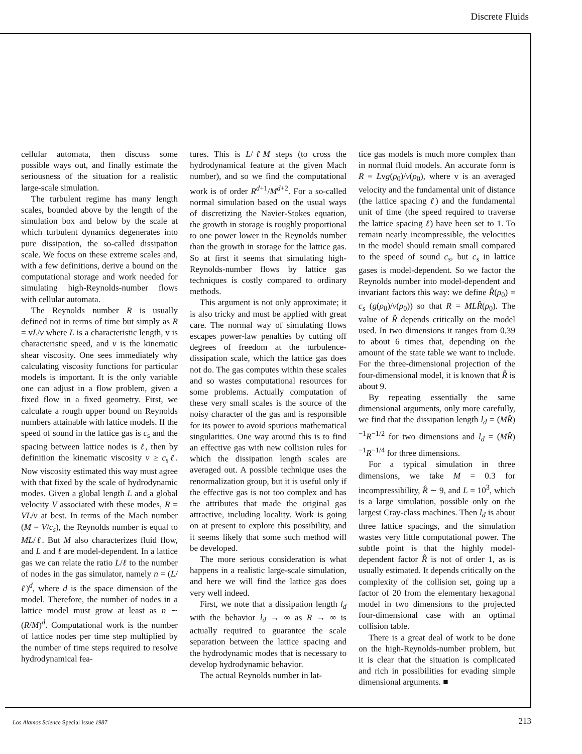Discrete Fluids
cellular automata, then discuss some possible ways out, and finally estimate the seriousness of the situation for a realistic large-scale simulation.
The turbulent regime has many length scales, bounded above by the length of the simulation box and below by the scale at which turbulent dynamics degenerates into pure dissipation, the so-called dissipation scale. We focus on these extreme scales and, with a few definitions, derive a bound on the computational storage and work needed for simulating high-Reynolds-number flows with cellular automata.
The Reynolds number R is usually defined not in terms of time but simply as R = vL/ν where L is a characteristic length, v is characteristic speed, and ν is the kinematic shear viscosity. One sees immediately why calculating viscosity functions for particular models is important. It is the only variable one can adjust in a flow problem, given a fixed flow in a fixed geometry. First, we calculate a rough upper bound on Reynolds numbers attainable with lattice models. If the speed of sound in the lattice gas is c<sub>s</sub> and the spacing between lattice nodes is ℓ, then by definition the kinematic viscosity ν ≥ c<sub>s</sub>ℓ. Now viscosity estimated this way must agree with that fixed by the scale of hydrodynamic modes. Given a global length L and a global velocity V associated with these modes, R = VL/ν at best. In terms of the Mach number (M = V/c<sub>s</sub>), the Reynolds number is equal to ML/ℓ. But M also characterizes fluid flow, and L and ℓ are model-dependent. In a lattice gas we can relate the ratio L/ℓ to the number of nodes in the gas simulator, namely n = (L/ℓ)<sup>d</sup>, where d is the space dimension of the model. Therefore, the number of nodes in a lattice model must grow at least as n ∼ (R/M)<sup>d</sup>. Computational work is the number of lattice nodes per time step multiplied by the number of time steps required to resolve hydrodynamical fea-
tures. This is L/ℓM steps (to cross the hydrodynamical feature at the given Mach number), and so we find the computational work is of order R<sup>d+1</sup>/M<sup>d+2</sup>. For a so-called normal simulation based on the usual ways of discretizing the Navier-Stokes equation, the growth in storage is roughly proportional to one power lower in the Reynolds number than the growth in storage for the lattice gas. So at first it seems that simulating high-Reynolds-number flows by lattice gas techniques is costly compared to ordinary methods.
This argument is not only approximate; it is also tricky and must be applied with great care. The normal way of simulating flows escapes power-law penalties by cutting off degrees of freedom at the turbulence-dissipation scale, which the lattice gas does not do. The gas computes within these scales and so wastes computational resources for some problems. Actually computation of these very small scales is the source of the noisy character of the gas and is responsible for its power to avoid spurious mathematical singularities. One way around this is to find an effective gas with new collision rules for which the dissipation length scales are averaged out. A possible technique uses the renormalization group, but it is useful only if the effective gas is not too complex and has the attributes that made the original gas attractive, including locality. Work is going on at present to explore this possibility, and it seems likely that some such method will be developed.
The more serious consideration is what happens in a realistic large-scale simulation, and here we will find the lattice gas does very well indeed.
First, we note that a dissipation length l<sub>d</sub> with the behavior l<sub>d</sub> → ∞ as R → ∞ is actually required to guarantee the scale separation between the lattice spacing and the hydrodynamic modes that is necessary to develop hydrodynamic behavior.
The actual Reynolds number in lat-
tice gas models is much more complex than in normal fluid models. An accurate form is R = Lvg(ρ<sub>0</sub>)/ν(ρ<sub>0</sub>), where v is an averaged velocity and the fundamental unit of distance (the lattice spacing ℓ) and the fundamental unit of time (the speed required to traverse the lattice spacing ℓ) have been set to 1. To remain nearly incompressible, the velocities in the model should remain small compared to the speed of sound c<sub>s</sub>, but c<sub>s</sub> in lattice gases is model-dependent. So we factor the Reynolds number into model-dependent and invariant factors this way: we define R̂(ρ<sub>0</sub>) = c<sub>s</sub> (g(ρ<sub>0</sub>)/ν(ρ<sub>0</sub>)) so that R = MLR̂(ρ<sub>0</sub>). The value of R̂ depends critically on the model used. In two dimensions it ranges from 0.39 to about 6 times that, depending on the amount of the state table we want to include. For the three-dimensional projection of the four-dimensional model, it is known that R̂ is about 9.
By repeating essentially the same dimensional arguments, only more carefully, we find that the dissipation length l<sub>d</sub> = (MR̂)<sup>−1</sup>R<sup>−1/2</sup> for two dimensions and l<sub>d</sub> = (MR̂)<sup>−1</sup>R<sup>−1/4</sup> for three dimensions.
For a typical simulation in three dimensions, we take M = 0.3 for incompressibility, R̂ ∼ 9, and L = 10<sup>3</sup>, which is a large simulation, possible only on the largest Cray-class machines. Then l<sub>d</sub> is about three lattice spacings, and the simulation wastes very little computational power. The subtle point is that the highly model-dependent factor R̂ is not of order 1, as is usually estimated. It depends critically on the complexity of the collision set, going up a factor of 20 from the elementary hexagonal model in two dimensions to the projected four-dimensional case with an optimal collision table.
There is a great deal of work to be done on the high-Reynolds-number problem, but it is clear that the situation is complicated and rich in possibilities for evading simple dimensional arguments. ■
Los Alamos Science Special Issue 1987 213